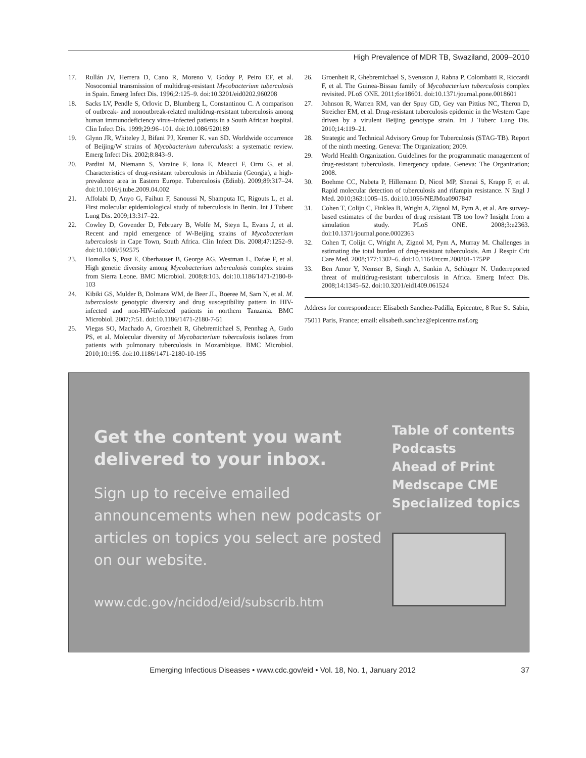High Prevalence of MDR TB, Swaziland, 2009–2010
17. Rullán JV, Herrera D, Cano R, Moreno V, Godoy P, Peiro EF, et al. Nosocomial transmission of multidrug-resistant Mycobacterium tuberculosis in Spain. Emerg Infect Dis. 1996;2:125–9. doi:10.3201/eid0202.960208
18. Sacks LV, Pendle S, Orlovic D, Blumberg L, Constantinou C. A comparison of outbreak- and nonoutbreak-related multidrug-resistant tuberculosis among human immunodeficiency virus–infected patients in a South African hospital. Clin Infect Dis. 1999;29:96–101. doi:10.1086/520189
19. Glynn JR, Whiteley J, Bifani PJ, Kremer K. van SD. Worldwide occurrence of Beijing/W strains of Mycobacterium tuberculosis: a systematic review. Emerg Infect Dis. 2002;8:843–9.
20. Pardini M, Niemann S, Varaine F, Iona E, Meacci F, Orru G, et al. Characteristics of drug-resistant tuberculosis in Abkhazia (Georgia), a high-prevalence area in Eastern Europe. Tuberculosis (Edinb). 2009;89:317–24. doi:10.1016/j.tube.2009.04.002
21. Affolabi D, Anyo G, Faihun F, Sanoussi N, Shamputa IC, Rigouts L, et al. First molecular epidemiological study of tuberculosis in Benin. Int J Tuberc Lung Dis. 2009;13:317–22.
22. Cowley D, Govender D, February B, Wolfe M, Steyn L, Evans J, et al. Recent and rapid emergence of W-Beijing strains of Mycobacterium tuberculosis in Cape Town, South Africa. Clin Infect Dis. 2008;47:1252–9. doi:10.1086/592575
23. Homolka S, Post E, Oberhauser B, George AG, Westman L, Dafae F, et al. High genetic diversity among Mycobacterium tuberculosis complex strains from Sierra Leone. BMC Microbiol. 2008;8:103. doi:10.1186/1471-2180-8-103
24. Kibiki GS, Mulder B, Dolmans WM, de Beer JL, Boeree M, Sam N, et al. M. tuberculosis genotypic diversity and drug susceptibility pattern in HIV-infected and non-HIV-infected patients in northern Tanzania. BMC Microbiol. 2007;7:51. doi:10.1186/1471-2180-7-51
25. Viegas SO, Machado A, Groenheit R, Ghebremichael S, Pennhag A, Gudo PS, et al. Molecular diversity of Mycobacterium tuberculosis isolates from patients with pulmonary tuberculosis in Mozambique. BMC Microbiol. 2010;10:195. doi:10.1186/1471-2180-10-195
26. Groenheit R, Ghebremichael S, Svensson J, Rabna P, Colombatti R, Riccardi F, et al. The Guinea-Bissau family of Mycobacterium tuberculosis complex revisited. PLoS ONE. 2011;6:e18601. doi:10.1371/journal.pone.0018601
27. Johnson R, Warren RM, van der Spuy GD, Gey van Pittius NC, Theron D, Streicher EM, et al. Drug-resistant tuberculosis epidemic in the Western Cape driven by a virulent Beijing genotype strain. Int J Tuberc Lung Dis. 2010;14:119–21.
28. Strategic and Technical Advisory Group for Tuberculosis (STAG-TB). Report of the ninth meeting. Geneva: The Organization; 2009.
29. World Health Organization. Guidelines for the programmatic management of drug-resistant tuberculosis. Emergency update. Geneva: The Organization; 2008.
30. Boehme CC, Nabeta P, Hillemann D, Nicol MP, Shenai S, Krapp F, et al. Rapid molecular detection of tuberculosis and rifampin resistance. N Engl J Med. 2010;363:1005–15. doi:10.1056/NEJMoa0907847
31. Cohen T, Colijn C, Finklea B, Wright A, Zignol M, Pym A, et al. Are survey-based estimates of the burden of drug resistant TB too low? Insight from a simulation study. PLoS ONE. 2008;3:e2363. doi:10.1371/journal.pone.0002363
32. Cohen T, Colijn C, Wright A, Zignol M, Pym A, Murray M. Challenges in estimating the total burden of drug-resistant tuberculosis. Am J Respir Crit Care Med. 2008;177:1302–6. doi:10.1164/rccm.200801-175PP
33. Ben Amor Y, Nemser B, Singh A, Sankin A, Schluger N. Underreported threat of multidrug-resistant tuberculosis in Africa. Emerg Infect Dis. 2008;14:1345–52. doi:10.3201/eid1409.061524
Address for correspondence: Elisabeth Sanchez-Padilla, Epicentre, 8 Rue St. Sabin, 75011 Paris, France; email: elisabeth.sanchez@epicentre.msf.org
Get the content you want delivered to your inbox.
Sign up to receive emailed announcements when new podcasts or articles on topics you select are posted on our website.
www.cdc.gov/ncidod/eid/subscrib.htm
Table of contents
Podcasts
Ahead of Print
Medscape CME
Specialized topics
Emerging Infectious Diseases • www.cdc.gov/eid • Vol. 18, No. 1, January 2012 37